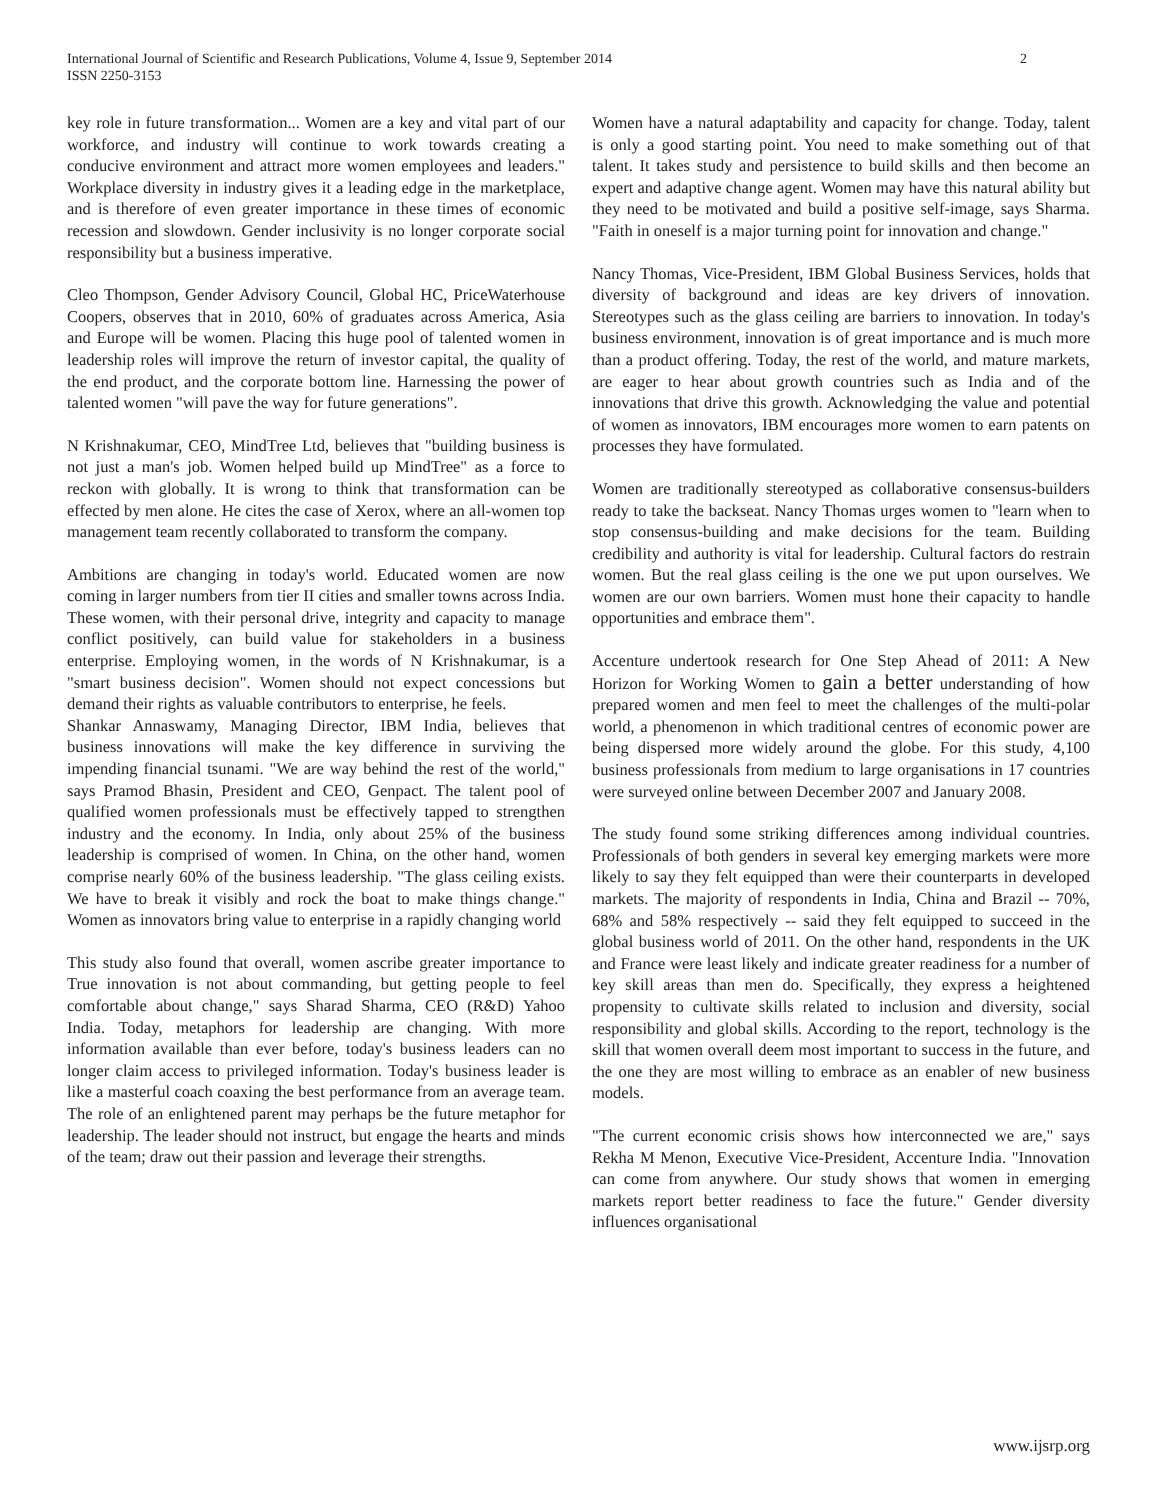International Journal of Scientific and Research Publications, Volume 4, Issue 9, September 2014
ISSN 2250-3153
2
key role in future transformation... Women are a key and vital part of our workforce, and industry will continue to work towards creating a conducive environment and attract more women employees and leaders." Workplace diversity in industry gives it a leading edge in the marketplace, and is therefore of even greater importance in these times of economic recession and slowdown. Gender inclusivity is no longer corporate social responsibility but a business imperative.
Cleo Thompson, Gender Advisory Council, Global HC, PriceWaterhouse Coopers, observes that in 2010, 60% of graduates across America, Asia and Europe will be women. Placing this huge pool of talented women in leadership roles will improve the return of investor capital, the quality of the end product, and the corporate bottom line. Harnessing the power of talented women "will pave the way for future generations".
N Krishnakumar, CEO, MindTree Ltd, believes that "building business is not just a man's job. Women helped build up MindTree" as a force to reckon with globally. It is wrong to think that transformation can be effected by men alone. He cites the case of Xerox, where an all-women top management team recently collaborated to transform the company.
Ambitions are changing in today's world. Educated women are now coming in larger numbers from tier II cities and smaller towns across India. These women, with their personal drive, integrity and capacity to manage conflict positively, can build value for stakeholders in a business enterprise. Employing women, in the words of N Krishnakumar, is a "smart business decision". Women should not expect concessions but demand their rights as valuable contributors to enterprise, he feels.
Shankar Annaswamy, Managing Director, IBM India, believes that business innovations will make the key difference in surviving the impending financial tsunami. "We are way behind the rest of the world," says Pramod Bhasin, President and CEO, Genpact. The talent pool of qualified women professionals must be effectively tapped to strengthen industry and the economy. In India, only about 25% of the business leadership is comprised of women. In China, on the other hand, women comprise nearly 60% of the business leadership. "The glass ceiling exists. We have to break it visibly and rock the boat to make things change." Women as innovators bring value to enterprise in a rapidly changing world
This study also found that overall, women ascribe greater importance to True innovation is not about commanding, but getting people to feel comfortable about change," says Sharad Sharma, CEO (R&D) Yahoo India. Today, metaphors for leadership are changing. With more information available than ever before, today's business leaders can no longer claim access to privileged information. Today's business leader is like a masterful coach coaxing the best performance from an average team. The role of an enlightened parent may perhaps be the future metaphor for leadership. The leader should not instruct, but engage the hearts and minds of the team; draw out their passion and leverage their strengths.
Women have a natural adaptability and capacity for change. Today, talent is only a good starting point. You need to make something out of that talent. It takes study and persistence to build skills and then become an expert and adaptive change agent. Women may have this natural ability but they need to be motivated and build a positive self-image, says Sharma. "Faith in oneself is a major turning point for innovation and change."
Nancy Thomas, Vice-President, IBM Global Business Services, holds that diversity of background and ideas are key drivers of innovation. Stereotypes such as the glass ceiling are barriers to innovation. In today's business environment, innovation is of great importance and is much more than a product offering. Today, the rest of the world, and mature markets, are eager to hear about growth countries such as India and of the innovations that drive this growth. Acknowledging the value and potential of women as innovators, IBM encourages more women to earn patents on processes they have formulated.
Women are traditionally stereotyped as collaborative consensus-builders ready to take the backseat. Nancy Thomas urges women to "learn when to stop consensus-building and make decisions for the team. Building credibility and authority is vital for leadership. Cultural factors do restrain women. But the real glass ceiling is the one we put upon ourselves. We women are our own barriers. Women must hone their capacity to handle opportunities and embrace them".
Accenture undertook research for One Step Ahead of 2011: A New Horizon for Working Women to gain a better understanding of how prepared women and men feel to meet the challenges of the multi-polar world, a phenomenon in which traditional centres of economic power are being dispersed more widely around the globe. For this study, 4,100 business professionals from medium to large organisations in 17 countries were surveyed online between December 2007 and January 2008.
The study found some striking differences among individual countries. Professionals of both genders in several key emerging markets were more likely to say they felt equipped than were their counterparts in developed markets. The majority of respondents in India, China and Brazil -- 70%, 68% and 58% respectively -- said they felt equipped to succeed in the global business world of 2011. On the other hand, respondents in the UK and France were least likely and indicate greater readiness for a number of key skill areas than men do. Specifically, they express a heightened propensity to cultivate skills related to inclusion and diversity, social responsibility and global skills. According to the report, technology is the skill that women overall deem most important to success in the future, and the one they are most willing to embrace as an enabler of new business models.
"The current economic crisis shows how interconnected we are," says Rekha M Menon, Executive Vice-President, Accenture India. "Innovation can come from anywhere. Our study shows that women in emerging markets report better readiness to face the future." Gender diversity influences organisational
www.ijsrp.org